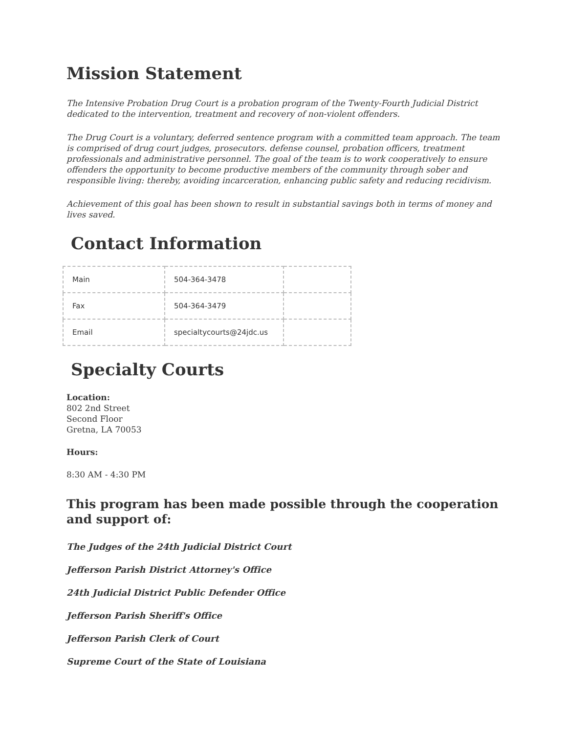Mission Statement
The Intensive Probation Drug Court is a probation program of the Twenty-Fourth Judicial District dedicated to the intervention, treatment and recovery of non-violent offenders.
The Drug Court is a voluntary, deferred sentence program with a committed team approach. The team is comprised of drug court judges, prosecutors. defense counsel, probation officers, treatment professionals and administrative personnel. The goal of the team is to work cooperatively to ensure offenders the opportunity to become productive members of the community through sober and responsible living: thereby, avoiding incarceration, enhancing public safety and reducing recidivism.
Achievement of this goal has been shown to result in substantial savings both in terms of money and lives saved.
Contact Information
| Main | 504-364-3478 | |
| Fax | 504-364-3479 | |
| Email | specialtycourts@24jdc.us | |
Specialty Courts
Location:
802 2nd Street
Second Floor
Gretna, LA 70053
Hours:
8:30 AM - 4:30 PM
This program has been made possible through the cooperation and support of:
The Judges of the 24th Judicial District Court
Jefferson Parish District Attorney's Office
24th Judicial District Public Defender Office
Jefferson Parish Sheriff's Office
Jefferson Parish Clerk of Court
Supreme Court of the State of Louisiana